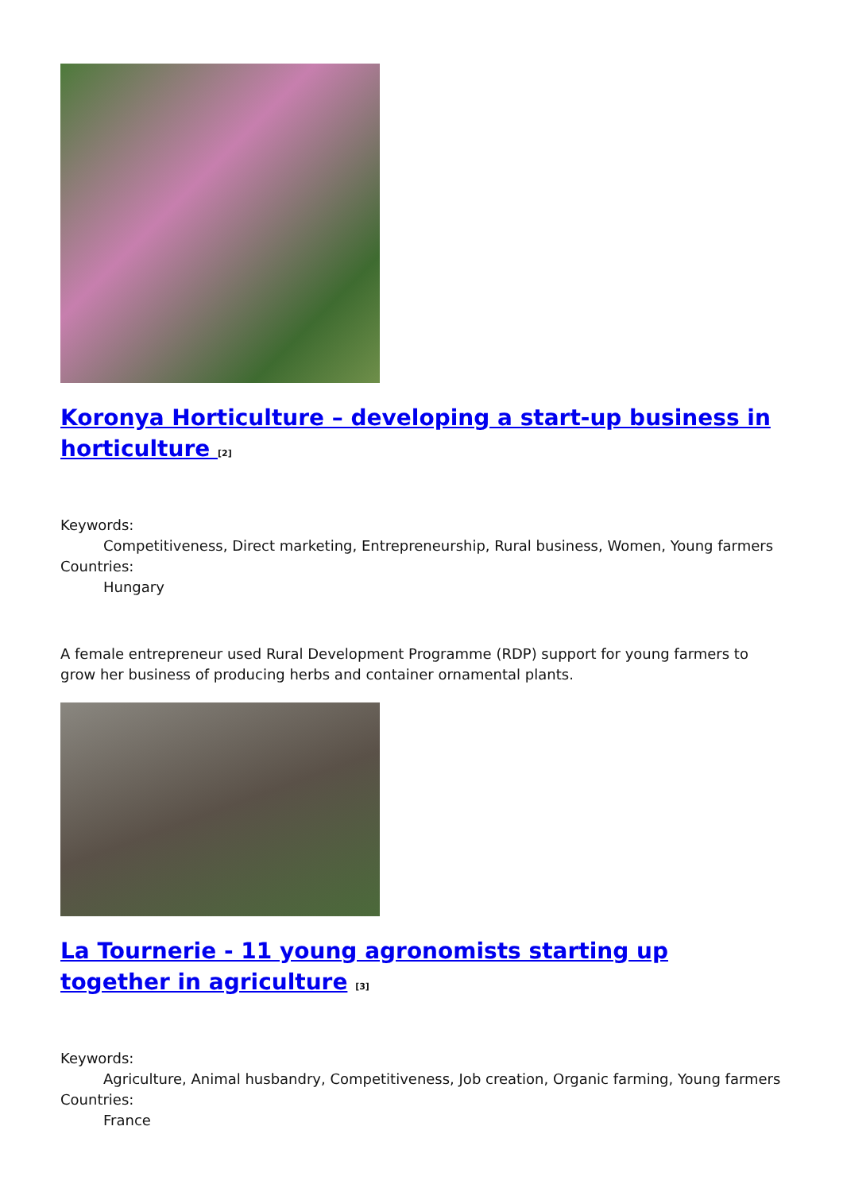Koronya Horticulture – developing a start-up business in horticulture <sup>[2]</sup>
Keywords:
Competitiveness, Direct marketing, Entrepreneurship, Rural business, Women, Young farmers
Countries:
Hungary
A female entrepreneur used Rural Development Programme (RDP) support for young farmers to grow her business of producing herbs and container ornamental plants.
La Tournerie - 11 young agronomists starting up together in agriculture <sup>[3]</sup>
Keywords:
Agriculture, Animal husbandry, Competitiveness, Job creation, Organic farming, Young farmers
Countries:
France